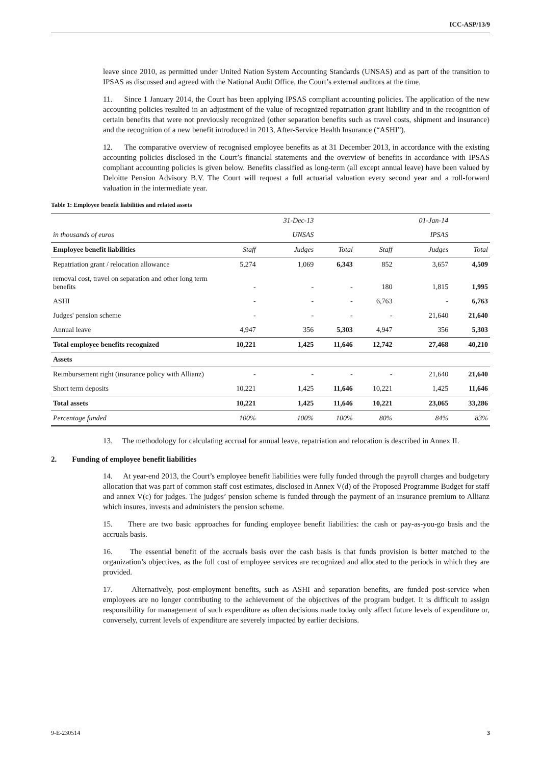ICC-ASP/13/9
leave since 2010, as permitted under United Nation System Accounting Standards (UNSAS) and as part of the transition to IPSAS as discussed and agreed with the National Audit Office, the Court’s external auditors at the time.
11. Since 1 January 2014, the Court has been applying IPSAS compliant accounting policies. The application of the new accounting policies resulted in an adjustment of the value of recognized repatriation grant liability and in the recognition of certain benefits that were not previously recognized (other separation benefits such as travel costs, shipment and insurance) and the recognition of a new benefit introduced in 2013, After-Service Health Insurance (“ASHI”).
12. The comparative overview of recognised employee benefits as at 31 December 2013, in accordance with the existing accounting policies disclosed in the Court’s financial statements and the overview of benefits in accordance with IPSAS compliant accounting policies is given below. Benefits classified as long-term (all except annual leave) have been valued by Deloitte Pension Advisory B.V. The Court will request a full actuarial valuation every second year and a roll-forward valuation in the intermediate year.
Table 1: Employee benefit liabilities and related assets
| | | 31-Dec-13 | | | 01-Jan-14 | |
| in thousands of euros | | UNSAS | | | IPSAS | |
| Employee benefit liabilities | Staff | Judges | Total | Staff | Judges | Total |
| Repatriation grant / relocation allowance | 5,274 | 1,069 | 6,343 | 852 | 3,657 | 4,509 |
| removal cost, travel on separation and other long term benefits | - | - | - | 180 | 1,815 | 1,995 |
| ASHI | - | - | - | 6,763 | - | 6,763 |
| Judges' pension scheme | - | - | - | - | 21,640 | 21,640 |
| Annual leave | 4,947 | 356 | 5,303 | 4,947 | 356 | 5,303 |
| Total employee benefits recognized | 10,221 | 1,425 | 11,646 | 12,742 | 27,468 | 40,210 |
| Assets | | | | | | |
| Reimbursement right (insurance policy with Allianz) | - | - | - | - | 21,640 | 21,640 |
| Short term deposits | 10,221 | 1,425 | 11,646 | 10,221 | 1,425 | 11,646 |
| Total assets | 10,221 | 1,425 | 11,646 | 10,221 | 23,065 | 33,286 |
| Percentage funded | 100% | 100% | 100% | 80% | 84% | 83% |
13. The methodology for calculating accrual for annual leave, repatriation and relocation is described in Annex II.
2. Funding of employee benefit liabilities
14. At year-end 2013, the Court’s employee benefit liabilities were fully funded through the payroll charges and budgetary allocation that was part of common staff cost estimates, disclosed in Annex V(d) of the Proposed Programme Budget for staff and annex V(c) for judges. The judges’ pension scheme is funded through the payment of an insurance premium to Allianz which insures, invests and administers the pension scheme.
15. There are two basic approaches for funding employee benefit liabilities: the cash or pay-as-you-go basis and the accruals basis.
16. The essential benefit of the accruals basis over the cash basis is that funds provision is better matched to the organization’s objectives, as the full cost of employee services are recognized and allocated to the periods in which they are provided.
17. Alternatively, post-employment benefits, such as ASHI and separation benefits, are funded post-service when employees are no longer contributing to the achievement of the objectives of the program budget. It is difficult to assign responsibility for management of such expenditure as often decisions made today only affect future levels of expenditure or, conversely, current levels of expenditure are severely impacted by earlier decisions.
9-E-230514 3